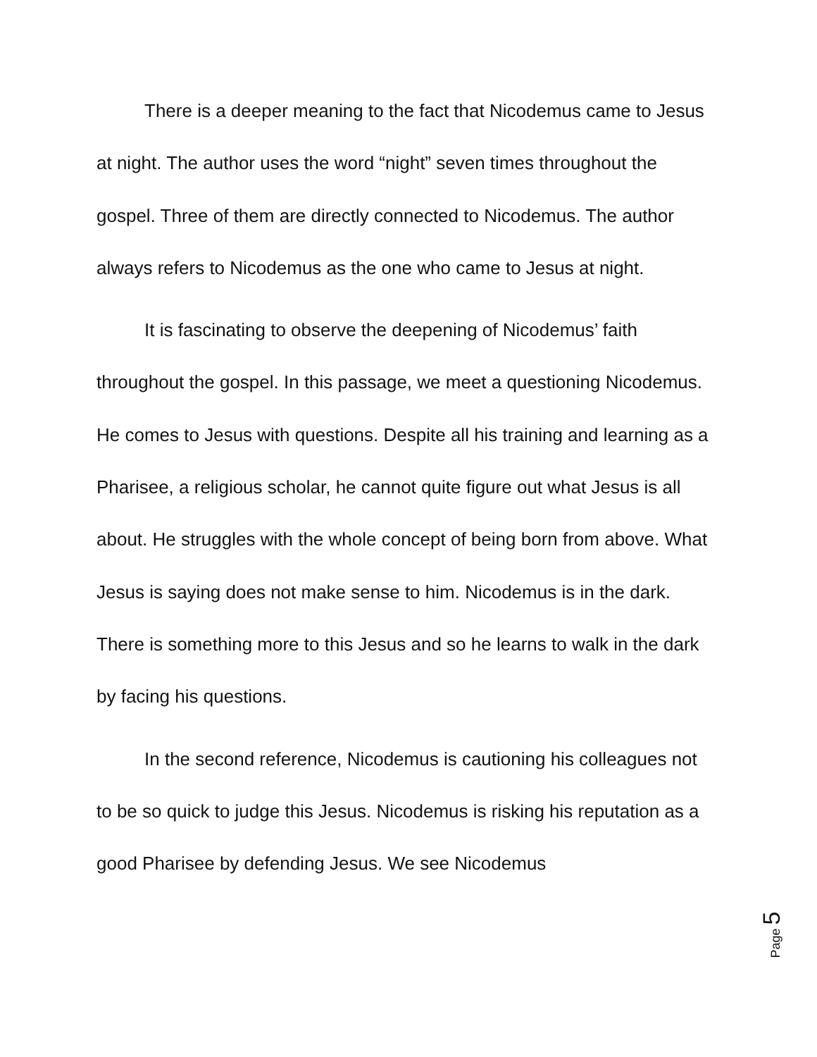There is a deeper meaning to the fact that Nicodemus came to Jesus at night. The author uses the word “night” seven times throughout the gospel. Three of them are directly connected to Nicodemus. The author always refers to Nicodemus as the one who came to Jesus at night.
It is fascinating to observe the deepening of Nicodemus’ faith throughout the gospel. In this passage, we meet a questioning Nicodemus. He comes to Jesus with questions. Despite all his training and learning as a Pharisee, a religious scholar, he cannot quite figure out what Jesus is all about. He struggles with the whole concept of being born from above. What Jesus is saying does not make sense to him. Nicodemus is in the dark. There is something more to this Jesus and so he learns to walk in the dark by facing his questions.
In the second reference, Nicodemus is cautioning his colleagues not to be so quick to judge this Jesus. Nicodemus is risking his reputation as a good Pharisee by defending Jesus. We see Nicodemus
Page 5